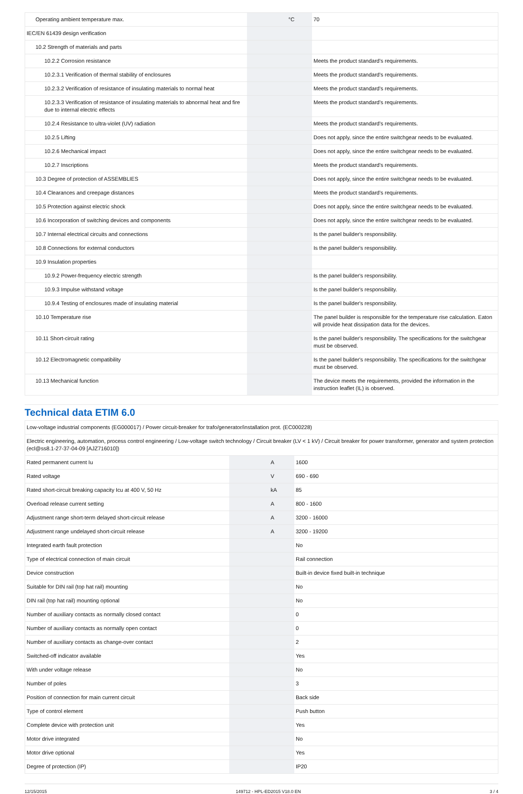| Operating ambient temperature max. | | °C | 70 |
| IEC/EN 61439 design verification | | | |
| 10.2 Strength of materials and parts | | | |
| 10.2.2 Corrosion resistance | | | Meets the product standard's requirements. |
| 10.2.3.1 Verification of thermal stability of enclosures | | | Meets the product standard's requirements. |
| 10.2.3.2 Verification of resistance of insulating materials to normal heat | | | Meets the product standard's requirements. |
| 10.2.3.3 Verification of resistance of insulating materials to abnormal heat and fire due to internal electric effects | | | Meets the product standard's requirements. |
| 10.2.4 Resistance to ultra-violet (UV) radiation | | | Meets the product standard's requirements. |
| 10.2.5 Lifting | | | Does not apply, since the entire switchgear needs to be evaluated. |
| 10.2.6 Mechanical impact | | | Does not apply, since the entire switchgear needs to be evaluated. |
| 10.2.7 Inscriptions | | | Meets the product standard's requirements. |
| 10.3 Degree of protection of ASSEMBLIES | | | Does not apply, since the entire switchgear needs to be evaluated. |
| 10.4 Clearances and creepage distances | | | Meets the product standard's requirements. |
| 10.5 Protection against electric shock | | | Does not apply, since the entire switchgear needs to be evaluated. |
| 10.6 Incorporation of switching devices and components | | | Does not apply, since the entire switchgear needs to be evaluated. |
| 10.7 Internal electrical circuits and connections | | | Is the panel builder's responsibility. |
| 10.8 Connections for external conductors | | | Is the panel builder's responsibility. |
| 10.9 Insulation properties | | | |
| 10.9.2 Power-frequency electric strength | | | Is the panel builder's responsibility. |
| 10.9.3 Impulse withstand voltage | | | Is the panel builder's responsibility. |
| 10.9.4 Testing of enclosures made of insulating material | | | Is the panel builder's responsibility. |
| 10.10 Temperature rise | | | The panel builder is responsible for the temperature rise calculation. Eaton will provide heat dissipation data for the devices. |
| 10.11 Short-circuit rating | | | Is the panel builder's responsibility. The specifications for the switchgear must be observed. |
| 10.12 Electromagnetic compatibility | | | Is the panel builder's responsibility. The specifications for the switchgear must be observed. |
| 10.13 Mechanical function | | | The device meets the requirements, provided the information in the instruction leaflet (IL) is observed. |
Technical data ETIM 6.0
| Low-voltage industrial components (EG000017) / Power circuit-breaker for trafo/generator/installation prot. (EC000228) | | | |
| Electric engineering, automation, process control engineering / Low-voltage switch technology / Circuit breaker (LV < 1 kV) / Circuit breaker for power transformer, generator and system protection (ecl@ss8.1-27-37-04-09 [AJZ716010]) | | | |
| Rated permanent current Iu | | A | 1600 |
| Rated voltage | | V | 690 - 690 |
| Rated short-circuit breaking capacity Icu at 400 V, 50 Hz | | kA | 85 |
| Overload release current setting | | A | 800 - 1600 |
| Adjustment range short-term delayed short-circuit release | | A | 3200 - 16000 |
| Adjustment range undelayed short-circuit release | | A | 3200 - 19200 |
| Integrated earth fault protection | | | No |
| Type of electrical connection of main circuit | | | Rail connection |
| Device construction | | | Built-in device fixed built-in technique |
| Suitable for DIN rail (top hat rail) mounting | | | No |
| DIN rail (top hat rail) mounting optional | | | No |
| Number of auxiliary contacts as normally closed contact | | | 0 |
| Number of auxiliary contacts as normally open contact | | | 0 |
| Number of auxiliary contacts as change-over contact | | | 2 |
| Switched-off indicator available | | | Yes |
| With under voltage release | | | No |
| Number of poles | | | 3 |
| Position of connection for main current circuit | | | Back side |
| Type of control element | | | Push button |
| Complete device with protection unit | | | Yes |
| Motor drive integrated | | | No |
| Motor drive optional | | | Yes |
| Degree of protection (IP) | | | IP20 |
12/15/2015 149712 - HPL-ED2015 V18.0 EN 3 / 4